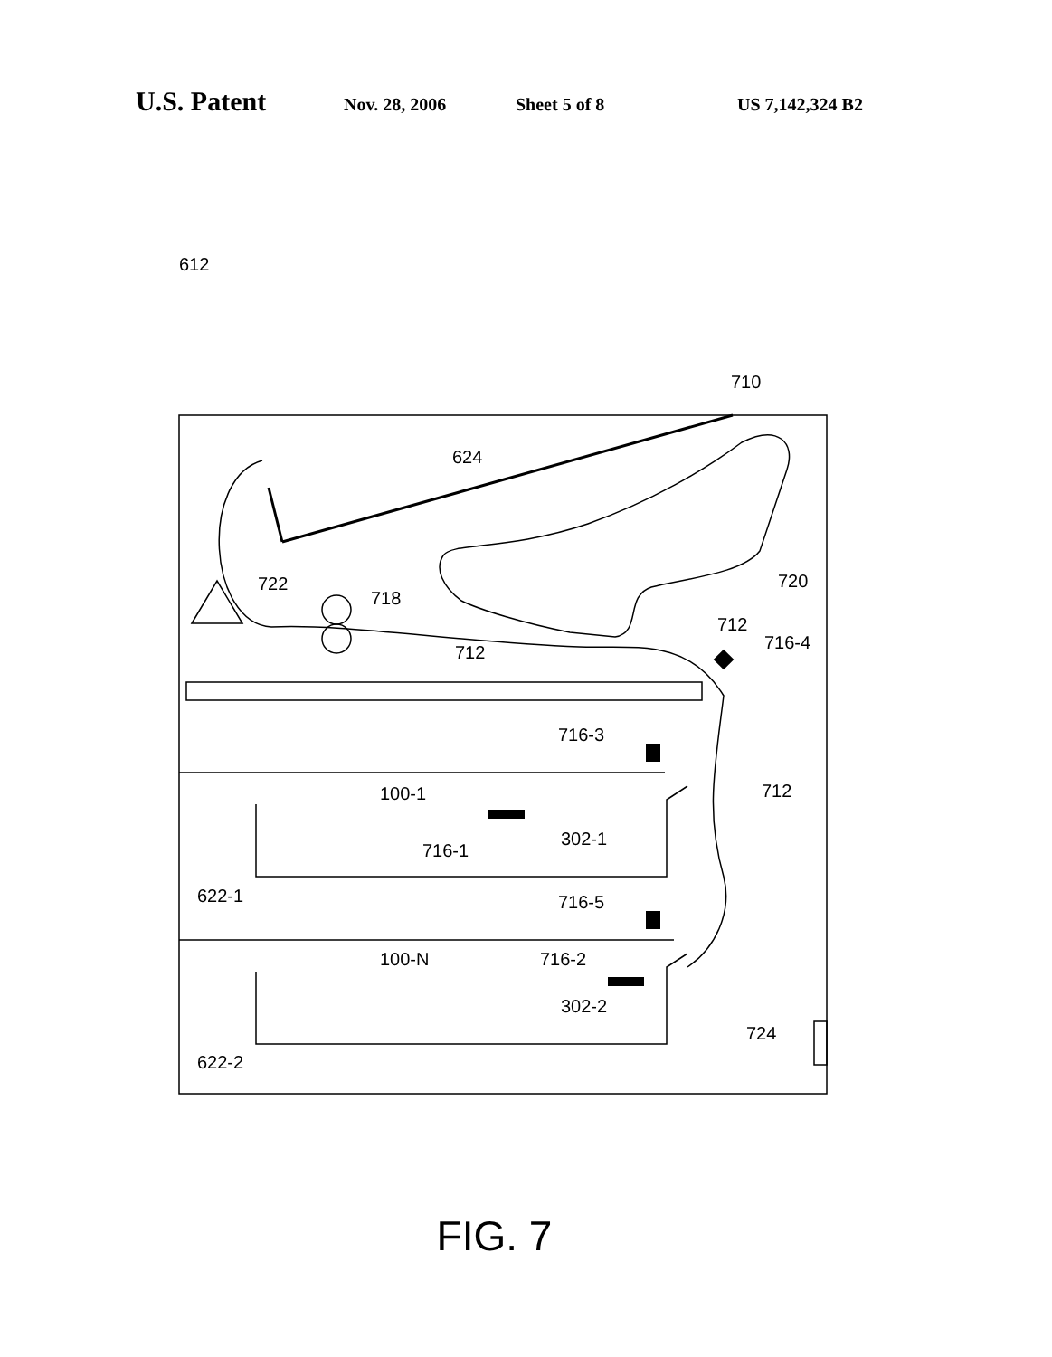U.S. Patent Nov. 28, 2006 Sheet 5 of 8 US 7,142,324 B2
612
710
624
722
718
720
712
712
716-4
716-3
100-1
302-1
716-1
712
622-1
716-5
100-N
716-2
302-2
724
622-2
FIG. 7